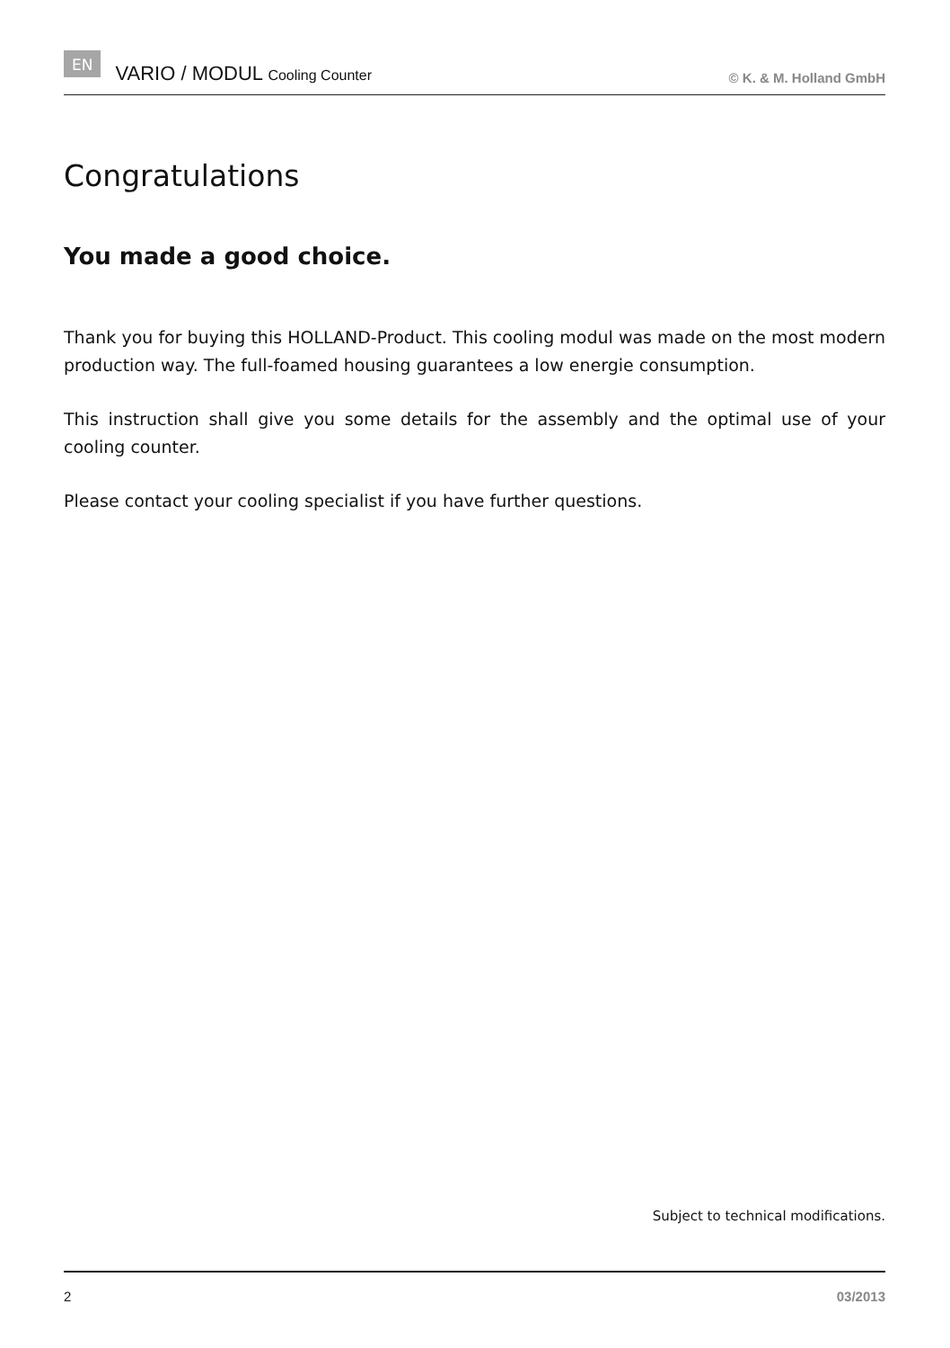EN VARIO / MODUL Cooling Counter © K. & M. Holland GmbH
Congratulations
You made a good choice.
Thank you for buying this HOLLAND-Product. This cooling modul was made on the most modern production way. The full-foamed housing guarantees a low energie consumption.
This instruction shall give you some details for the assembly and the optimal use of your cooling counter.
Please contact your cooling specialist if you have further questions.
Subject to technical modifications.
2 03/2013